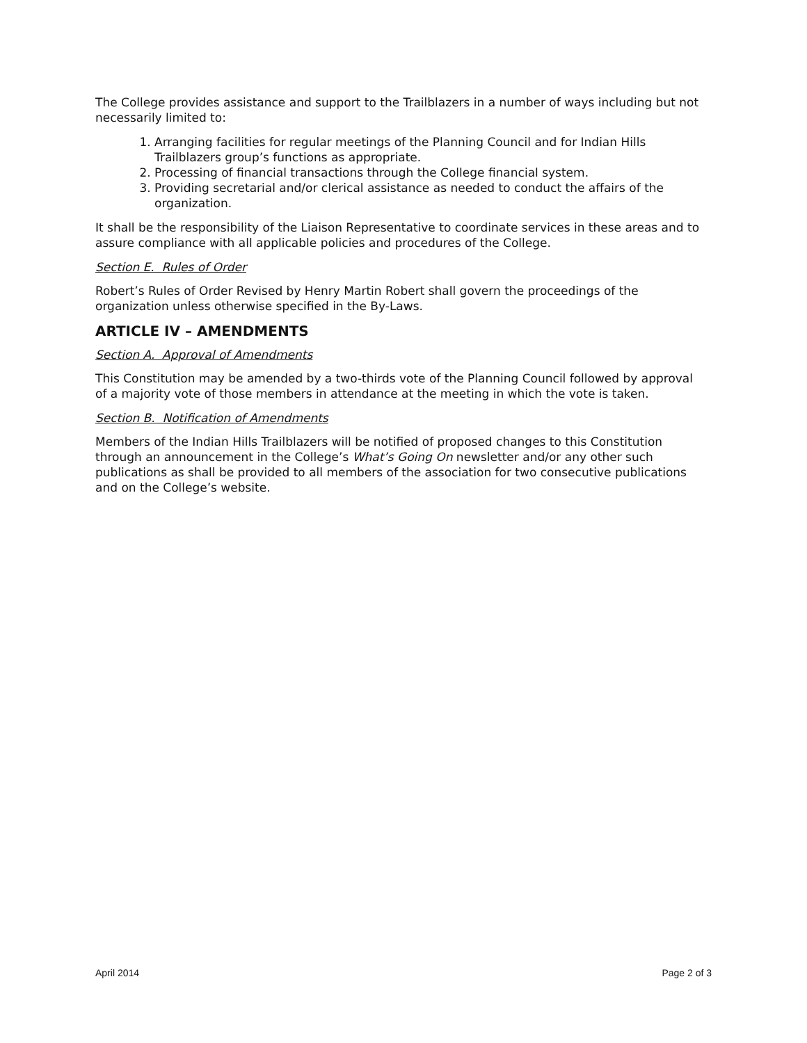The College provides assistance and support to the Trailblazers in a number of ways including but not necessarily limited to:
1. Arranging facilities for regular meetings of the Planning Council and for Indian Hills Trailblazers group’s functions as appropriate.
2. Processing of financial transactions through the College financial system.
3. Providing secretarial and/or clerical assistance as needed to conduct the affairs of the organization.
It shall be the responsibility of the Liaison Representative to coordinate services in these areas and to assure compliance with all applicable policies and procedures of the College.
Section E. Rules of Order
Robert’s Rules of Order Revised by Henry Martin Robert shall govern the proceedings of the organization unless otherwise specified in the By-Laws.
ARTICLE IV – AMENDMENTS
Section A. Approval of Amendments
This Constitution may be amended by a two-thirds vote of the Planning Council followed by approval of a majority vote of those members in attendance at the meeting in which the vote is taken.
Section B. Notification of Amendments
Members of the Indian Hills Trailblazers will be notified of proposed changes to this Constitution through an announcement in the College’s What’s Going On newsletter and/or any other such publications as shall be provided to all members of the association for two consecutive publications and on the College’s website.
April 2014 Page 2 of 3